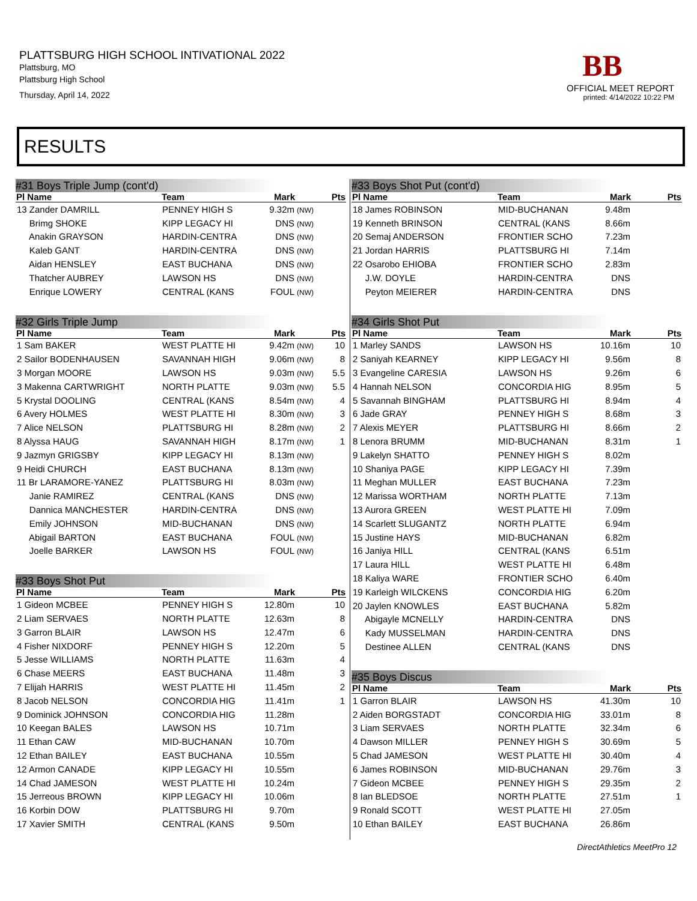PLATTSBURG HIGH SCHOOL INTIVATIONAL 2022
Plattsburg, MO
Plattsburg High School
Thursday, April 14, 2022
BB
OFFICIAL MEET REPORT
printed: 4/14/2022 10:22 PM
RESULTS
#31 Boys Triple Jump (cont'd)
| Pl Name | Team | Mark | | Pts |
| --- | --- | --- | --- | --- |
| 13 Zander DAMRILL | PENNEY HIGH S | 9.32m | (NW) | |
| Brimg SHOKE | KIPP LEGACY HI | DNS | (NW) | |
| Anakin GRAYSON | HARDIN-CENTRA | DNS | (NW) | |
| Kaleb GANT | HARDIN-CENTRA | DNS | (NW) | |
| Aidan HENSLEY | EAST BUCHANA | DNS | (NW) | |
| Thatcher AUBREY | LAWSON HS | DNS | (NW) | |
| Enrique LOWERY | CENTRAL (KANS | FOUL | (NW) | |
#32 Girls Triple Jump
| Pl Name | Team | Mark | | Pts |
| --- | --- | --- | --- | --- |
| 1 Sam BAKER | WEST PLATTE HI | 9.42m | (NW) | 10 |
| 2 Sailor BODENHAUSEN | SAVANNAH HIGH | 9.06m | (NW) | 8 |
| 3 Morgan MOORE | LAWSON HS | 9.03m | (NW) | 5.5 |
| 3 Makenna CARTWRIGHT | NORTH PLATTE | 9.03m | (NW) | 5.5 |
| 5 Krystal DOOLING | CENTRAL (KANS | 8.54m | (NW) | 4 |
| 6 Avery HOLMES | WEST PLATTE HI | 8.30m | (NW) | 3 |
| 7 Alice NELSON | PLATTSBURG HI | 8.28m | (NW) | 2 |
| 8 Alyssa HAUG | SAVANNAH HIGH | 8.17m | (NW) | 1 |
| 9 Jazmyn GRIGSBY | KIPP LEGACY HI | 8.13m | (NW) | |
| 9 Heidi CHURCH | EAST BUCHANA | 8.13m | (NW) | |
| 11 Br LARAMORE-YANEZ | PLATTSBURG HI | 8.03m | (NW) | |
| Janie RAMIREZ | CENTRAL (KANS | DNS | (NW) | |
| Dannica MANCHESTER | HARDIN-CENTRA | DNS | (NW) | |
| Emily JOHNSON | MID-BUCHANAN | DNS | (NW) | |
| Abigail BARTON | EAST BUCHANA | FOUL | (NW) | |
| Joelle BARKER | LAWSON HS | FOUL | (NW) | |
#33 Boys Shot Put
| Pl Name | Team | Mark | | Pts |
| --- | --- | --- | --- | --- |
| 1 Gideon MCBEE | PENNEY HIGH S | 12.80m | | 10 |
| 2 Liam SERVAES | NORTH PLATTE | 12.63m | | 8 |
| 3 Garron BLAIR | LAWSON HS | 12.47m | | 6 |
| 4 Fisher NIXDORF | PENNEY HIGH S | 12.20m | | 5 |
| 5 Jesse WILLIAMS | NORTH PLATTE | 11.63m | | 4 |
| 6 Chase MEERS | EAST BUCHANA | 11.48m | | 3 |
| 7 Elijah HARRIS | WEST PLATTE HI | 11.45m | | 2 |
| 8 Jacob NELSON | CONCORDIA HIG | 11.41m | | 1 |
| 9 Dominick JOHNSON | CONCORDIA HIG | 11.28m | | |
| 10 Keegan BALES | LAWSON HS | 10.71m | | |
| 11 Ethan CAW | MID-BUCHANAN | 10.70m | | |
| 12 Ethan BAILEY | EAST BUCHANA | 10.55m | | |
| 12 Armon CANADE | KIPP LEGACY HI | 10.55m | | |
| 14 Chad JAMESON | WEST PLATTE HI | 10.24m | | |
| 15 Jerreous BROWN | KIPP LEGACY HI | 10.06m | | |
| 16 Korbin DOW | PLATTSBURG HI | 9.70m | | |
| 17 Xavier SMITH | CENTRAL (KANS | 9.50m | | |
#33 Boys Shot Put (cont'd)
| Pl Name | Team | Mark | | Pts |
| --- | --- | --- | --- | --- |
| 18 James ROBINSON | MID-BUCHANAN | 9.48m | | |
| 19 Kenneth BRINSON | CENTRAL (KANS | 8.66m | | |
| 20 Semaj ANDERSON | FRONTIER SCHO | 7.23m | | |
| 21 Jordan HARRIS | PLATTSBURG HI | 7.14m | | |
| 22 Osarobo EHIOBA | FRONTIER SCHO | 2.83m | | |
| J.W. DOYLE | HARDIN-CENTRA | DNS | | |
| Peyton MEIERER | HARDIN-CENTRA | DNS | | |
#34 Girls Shot Put
| Pl Name | Team | Mark | | Pts |
| --- | --- | --- | --- | --- |
| 1 Marley SANDS | LAWSON HS | 10.16m | | 10 |
| 2 Saniyah KEARNEY | KIPP LEGACY HI | 9.56m | | 8 |
| 3 Evangeline CARESIA | LAWSON HS | 9.26m | | 6 |
| 4 Hannah NELSON | CONCORDIA HIG | 8.95m | | 5 |
| 5 Savannah BINGHAM | PLATTSBURG HI | 8.94m | | 4 |
| 6 Jade GRAY | PENNEY HIGH S | 8.68m | | 3 |
| 7 Alexis MEYER | PLATTSBURG HI | 8.66m | | 2 |
| 8 Lenora BRUMM | MID-BUCHANAN | 8.31m | | 1 |
| 9 Lakelyn SHATTO | PENNEY HIGH S | 8.02m | | |
| 10 Shaniya PAGE | KIPP LEGACY HI | 7.39m | | |
| 11 Meghan MULLER | EAST BUCHANA | 7.23m | | |
| 12 Marissa WORTHAM | NORTH PLATTE | 7.13m | | |
| 13 Aurora GREEN | WEST PLATTE HI | 7.09m | | |
| 14 Scarlett SLUGANTZ | NORTH PLATTE | 6.94m | | |
| 15 Justine HAYS | MID-BUCHANAN | 6.82m | | |
| 16 Janiya HILL | CENTRAL (KANS | 6.51m | | |
| 17 Laura HILL | WEST PLATTE HI | 6.48m | | |
| 18 Kaliya WARE | FRONTIER SCHO | 6.40m | | |
| 19 Karleigh WILCKENS | CONCORDIA HIG | 6.20m | | |
| 20 Jaylen KNOWLES | EAST BUCHANA | 5.82m | | |
| Abigayle MCNELLY | HARDIN-CENTRA | DNS | | |
| Kady MUSSELMAN | HARDIN-CENTRA | DNS | | |
| Destinee ALLEN | CENTRAL (KANS | DNS | | |
#35 Boys Discus
| Pl Name | Team | Mark | | Pts |
| --- | --- | --- | --- | --- |
| 1 Garron BLAIR | LAWSON HS | 41.30m | | 10 |
| 2 Aiden BORGSTADT | CONCORDIA HIG | 33.01m | | 8 |
| 3 Liam SERVAES | NORTH PLATTE | 32.34m | | 6 |
| 4 Dawson MILLER | PENNEY HIGH S | 30.69m | | 5 |
| 5 Chad JAMESON | WEST PLATTE HI | 30.40m | | 4 |
| 6 James ROBINSON | MID-BUCHANAN | 29.76m | | 3 |
| 7 Gideon MCBEE | PENNEY HIGH S | 29.35m | | 2 |
| 8 Ian BLEDSOE | NORTH PLATTE | 27.51m | | 1 |
| 9 Ronald SCOTT | WEST PLATTE HI | 27.05m | | |
| 10 Ethan BAILEY | EAST BUCHANA | 26.86m | | |
DirectAthletics MeetPro 12